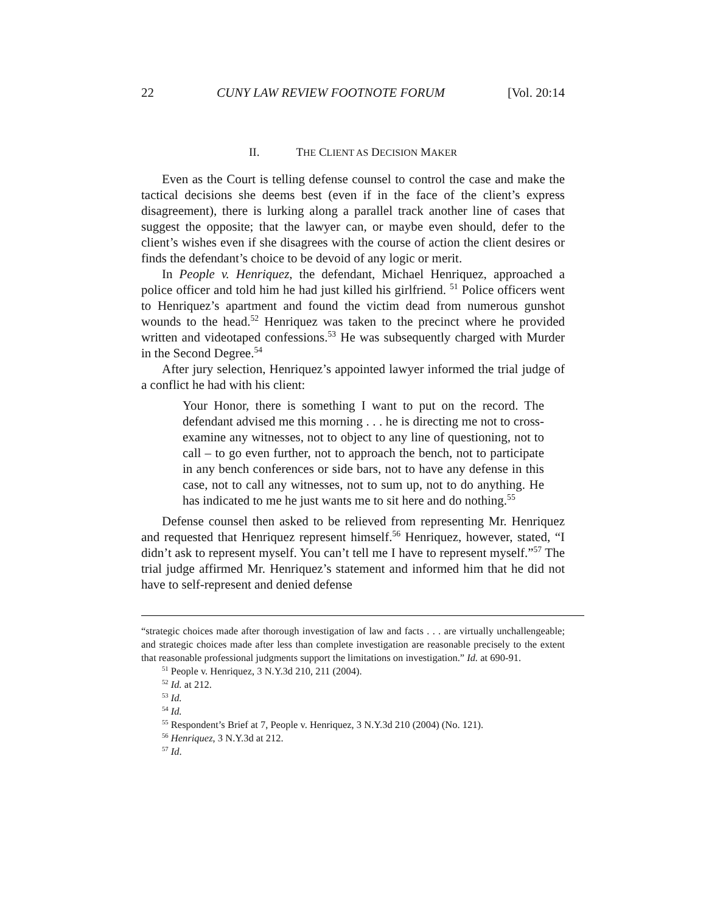22 CUNY LAW REVIEW FOOTNOTE FORUM [Vol. 20:14
II. THE CLIENT AS DECISION MAKER
Even as the Court is telling defense counsel to control the case and make the tactical decisions she deems best (even if in the face of the client’s express disagreement), there is lurking along a parallel track another line of cases that suggest the opposite; that the lawyer can, or maybe even should, defer to the client’s wishes even if she disagrees with the course of action the client desires or finds the defendant’s choice to be devoid of any logic or merit.
In People v. Henriquez, the defendant, Michael Henriquez, approached a police officer and told him he had just killed his girlfriend. <sup>51</sup> Police officers went to Henriquez’s apartment and found the victim dead from numerous gunshot wounds to the head.<sup>52</sup> Henriquez was taken to the precinct where he provided written and videotaped confessions.<sup>53</sup> He was subsequently charged with Murder in the Second Degree.<sup>54</sup>
After jury selection, Henriquez’s appointed lawyer informed the trial judge of a conflict he had with his client:
Your Honor, there is something I want to put on the record. The defendant advised me this morning . . . he is directing me not to cross-examine any witnesses, not to object to any line of questioning, not to call – to go even further, not to approach the bench, not to participate in any bench conferences or side bars, not to have any defense in this case, not to call any witnesses, not to sum up, not to do anything. He has indicated to me he just wants me to sit here and do nothing.<sup>55</sup>
Defense counsel then asked to be relieved from representing Mr. Henriquez and requested that Henriquez represent himself.<sup>56</sup> Henriquez, however, stated, “I didn’t ask to represent myself. You can’t tell me I have to represent myself.”<sup>57</sup> The trial judge affirmed Mr. Henriquez’s statement and informed him that he did not have to self-represent and denied defense
“strategic choices made after thorough investigation of law and facts . . . are virtually unchallengeable; and strategic choices made after less than complete investigation are reasonable precisely to the extent that reasonable professional judgments support the limitations on investigation.” Id. at 690-91.
<sup>51</sup> People v. Henriquez, 3 N.Y.3d 210, 211 (2004).
<sup>52</sup> Id. at 212.
<sup>53</sup> Id.
<sup>54</sup> Id.
<sup>55</sup> Respondent’s Brief at 7, People v. Henriquez, 3 N.Y.3d 210 (2004) (No. 121).
<sup>56</sup> Henriquez, 3 N.Y.3d at 212.
<sup>57</sup> Id.